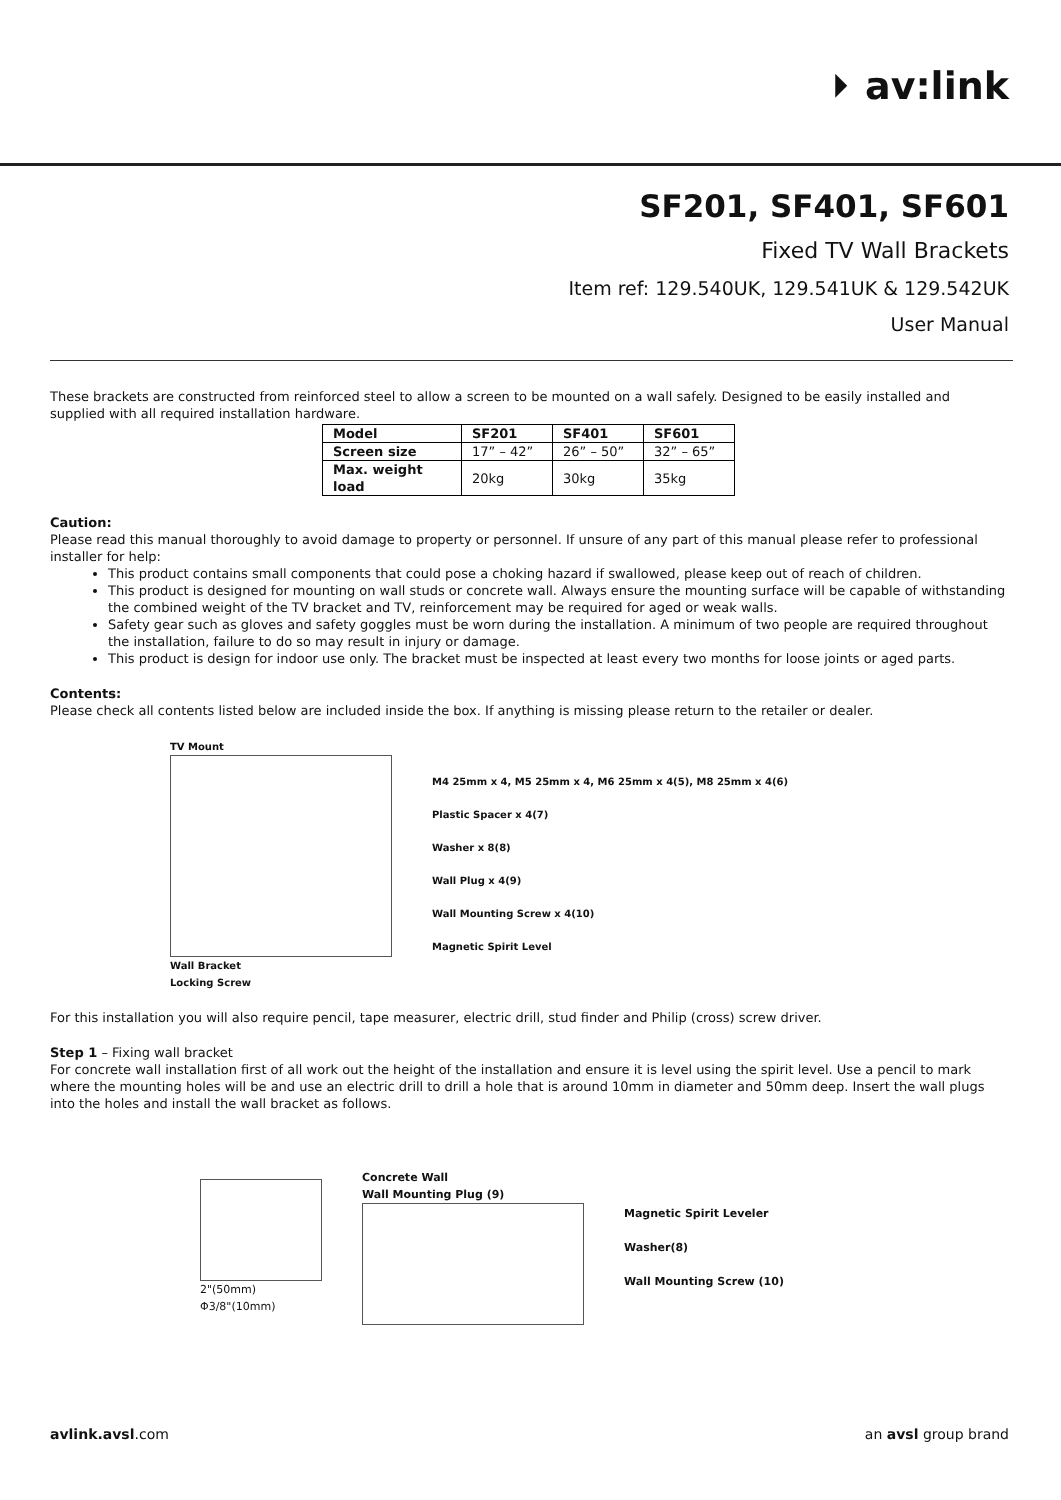⏵ av:link
SF201, SF401, SF601
Fixed TV Wall Brackets
Item ref: 129.540UK, 129.541UK & 129.542UK
User Manual
These brackets are constructed from reinforced steel to allow a screen to be mounted on a wall safely. Designed to be easily installed and supplied with all required installation hardware.
| Model | SF201 | SF401 | SF601 |
| --- | --- | --- | --- |
| Screen size | 17” – 42” | 26” – 50” | 32” – 65” |
| Max. weight load | 20kg | 30kg | 35kg |
Caution:
Please read this manual thoroughly to avoid damage to property or personnel. If unsure of any part of this manual please refer to professional installer for help:
This product contains small components that could pose a choking hazard if swallowed, please keep out of reach of children.
This product is designed for mounting on wall studs or concrete wall. Always ensure the mounting surface will be capable of withstanding the combined weight of the TV bracket and TV, reinforcement may be required for aged or weak walls.
Safety gear such as gloves and safety goggles must be worn during the installation. A minimum of two people are required throughout the installation, failure to do so may result in injury or damage.
This product is design for indoor use only. The bracket must be inspected at least every two months for loose joints or aged parts.
Contents:
Please check all contents listed below are included inside the box. If anything is missing please return to the retailer or dealer.
TV Mount
Wall Bracket
Locking Screw
M4 25mm x 4, M5 25mm x 4, M6 25mm x 4(5), M8 25mm x 4(6)
Plastic Spacer x 4(7)
Washer x 8(8)
Wall Plug x 4(9)
Wall Mounting Screw x 4(10)
Magnetic Spirit Level
For this installation you will also require pencil, tape measurer, electric drill, stud finder and Philip (cross) screw driver.
Step 1 – Fixing wall bracket
For concrete wall installation first of all work out the height of the installation and ensure it is level using the spirit level. Use a pencil to mark where the mounting holes will be and use an electric drill to drill a hole that is around 10mm in diameter and 50mm deep. Insert the wall plugs into the holes and install the wall bracket as follows.
2"(50mm)
Φ3/8"(10mm)
Concrete Wall
Wall Mounting Plug (9)
Magnetic Spirit Leveler
Washer(8)
Wall Mounting Screw (10)
avlink.avsl.com an avsl group brand